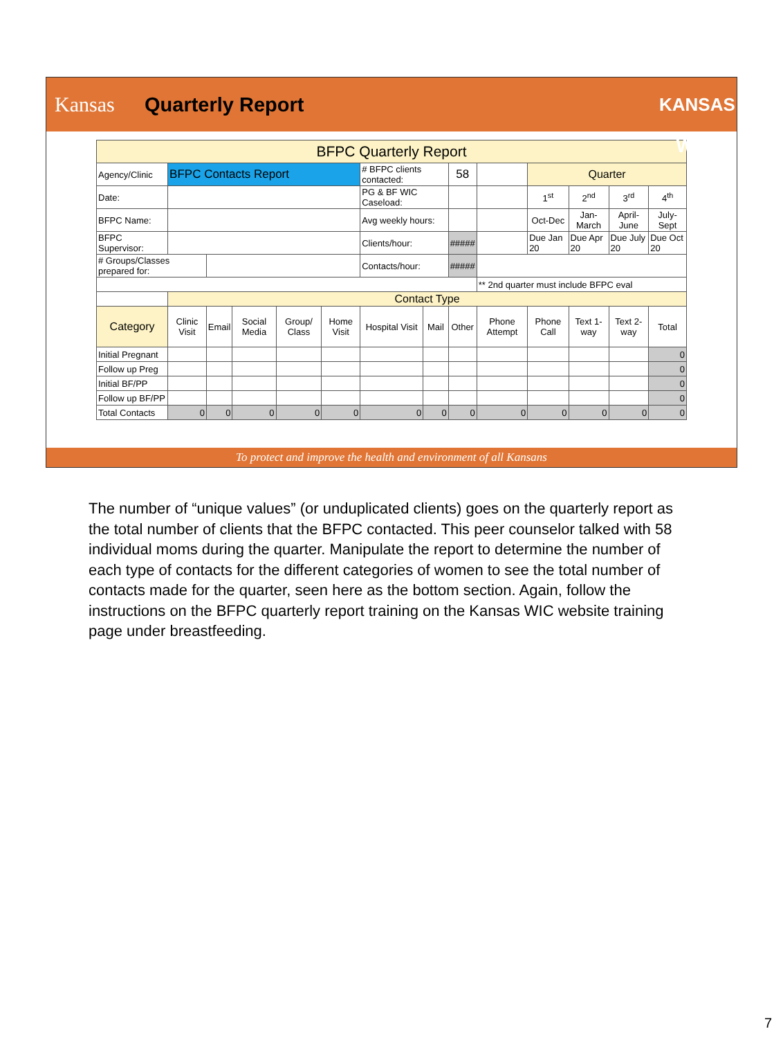Kansas
Quarterly Report
KANSAS WIC
| BFPC Quarterly Report | | | | | | | | | | | | | |
| Agency/Clinic | BFPC Contacts Report | | | | | # BFPC clients contacted: | | 58 | | Quarter | | | |
| Date: | | | | | | PG & BF WIC Caseload: | | | | 1<sup>st</sup> | 2<sup>nd</sup> | 3<sup>rd</sup> | 4<sup>th</sup> |
| BFPC Name: | | | | | | Avg weekly hours: | | | | Oct-Dec | Jan-March | April-June | July-Sept |
| BFPC Supervisor: | | | | | | Clients/hour: | | ##### | | Due Jan 20 | Due Apr 20 | Due July 20 | Due Oct 20 |
| # Groups/Classes prepared for: | | | | | | Contacts/hour: | | ##### | | | | | |
| | | | | | | | | | ** 2nd quarter must include BFPC eval | | | | |
| | Contact Type | | | | | | | | | | | | |
| Category | Clinic Visit | Email | Social Media | Group/ Class | Home Visit | Hospital Visit | Mail | Other | Phone Attempt | Phone Call | Text 1-way | Text 2-way | Total |
| Initial Pregnant | | | | | | | | | | | | | 0 |
| Follow up Preg | | | | | | | | | | | | | 0 |
| Initial BF/PP | | | | | | | | | | | | | 0 |
| Follow up BF/PP | | | | | | | | | | | | | 0 |
| Total Contacts | 0 | 0 | 0 | 0 | 0 | 0 | 0 | 0 | 0 | 0 | 0 | 0 | 0 |
To protect and improve the health and environment of all Kansans
The number of “unique values” (or unduplicated clients) goes on the quarterly report as the total number of clients that the BFPC contacted. This peer counselor talked with 58 individual moms during the quarter. Manipulate the report to determine the number of each type of contacts for the different categories of women to see the total number of contacts made for the quarter, seen here as the bottom section. Again, follow the instructions on the BFPC quarterly report training on the Kansas WIC website training page under breastfeeding.
7